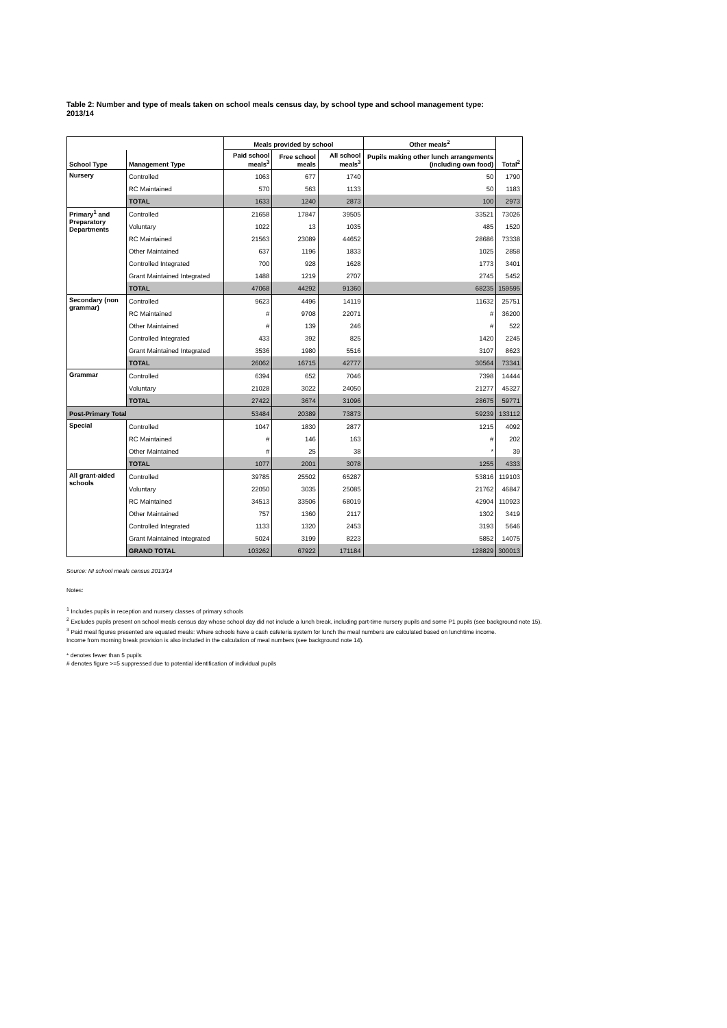Table 2: Number and type of meals taken on school meals census day, by school type and school management type: 2013/14
| | | Meals provided by school | | | Other meals<sup>2</sup> | |
| --- | --- | --- | --- | --- | --- | --- |
| School Type | Management Type | Paid school meals<sup>3</sup> | Free school meals | All school meals<sup>3</sup> | Pupils making other lunch arrangements (including own food) | Total<sup>2</sup> |
| Nursery | Controlled | 1063 | 677 | 1740 | 50 | 1790 |
| | RC Maintained | 570 | 563 | 1133 | 50 | 1183 |
| | TOTAL | 1633 | 1240 | 2873 | 100 | 2973 |
| Primary<sup>1</sup> and Preparatory Departments | Controlled | 21658 | 17847 | 39505 | 33521 | 73026 |
| | Voluntary | 1022 | 13 | 1035 | 485 | 1520 |
| | RC Maintained | 21563 | 23089 | 44652 | 28686 | 73338 |
| | Other Maintained | 637 | 1196 | 1833 | 1025 | 2858 |
| | Controlled Integrated | 700 | 928 | 1628 | 1773 | 3401 |
| | Grant Maintained Integrated | 1488 | 1219 | 2707 | 2745 | 5452 |
| | TOTAL | 47068 | 44292 | 91360 | 68235 | 159595 |
| Secondary (non grammar) | Controlled | 9623 | 4496 | 14119 | 11632 | 25751 |
| | RC Maintained | # | 9708 | 22071 | # | 36200 |
| | Other Maintained | # | 139 | 246 | # | 522 |
| | Controlled Integrated | 433 | 392 | 825 | 1420 | 2245 |
| | Grant Maintained Integrated | 3536 | 1980 | 5516 | 3107 | 8623 |
| | TOTAL | 26062 | 16715 | 42777 | 30564 | 73341 |
| Grammar | Controlled | 6394 | 652 | 7046 | 7398 | 14444 |
| | Voluntary | 21028 | 3022 | 24050 | 21277 | 45327 |
| | TOTAL | 27422 | 3674 | 31096 | 28675 | 59771 |
| Post-Primary Total | | 53484 | 20389 | 73873 | 59239 | 133112 |
| Special | Controlled | 1047 | 1830 | 2877 | 1215 | 4092 |
| | RC Maintained | # | 146 | 163 | # | 202 |
| | Other Maintained | # | 25 | 38 | * | 39 |
| | TOTAL | 1077 | 2001 | 3078 | 1255 | 4333 |
| All grant-aided schools | Controlled | 39785 | 25502 | 65287 | 53816 | 119103 |
| | Voluntary | 22050 | 3035 | 25085 | 21762 | 46847 |
| | RC Maintained | 34513 | 33506 | 68019 | 42904 | 110923 |
| | Other Maintained | 757 | 1360 | 2117 | 1302 | 3419 |
| | Controlled Integrated | 1133 | 1320 | 2453 | 3193 | 5646 |
| | Grant Maintained Integrated | 5024 | 3199 | 8223 | 5852 | 14075 |
| | GRAND TOTAL | 103262 | 67922 | 171184 | 128829 | 300013 |
Source: NI school meals census 2013/14
Notes:
<sup>1</sup> Includes pupils in reception and nursery classes of primary schools
<sup>2</sup> Excludes pupils present on school meals census day whose school day did not include a lunch break, including part-time nursery pupils and some P1 pupils (see background note 15).
<sup>3</sup> Paid meal figures presented are equated meals: Where schools have a cash cafeteria system for lunch the meal numbers are calculated based on lunchtime income.
Income from morning break provision is also included in the calculation of meal numbers (see background note 14).
* denotes fewer than 5 pupils
# denotes figure >=5 suppressed due to potential identification of individual pupils